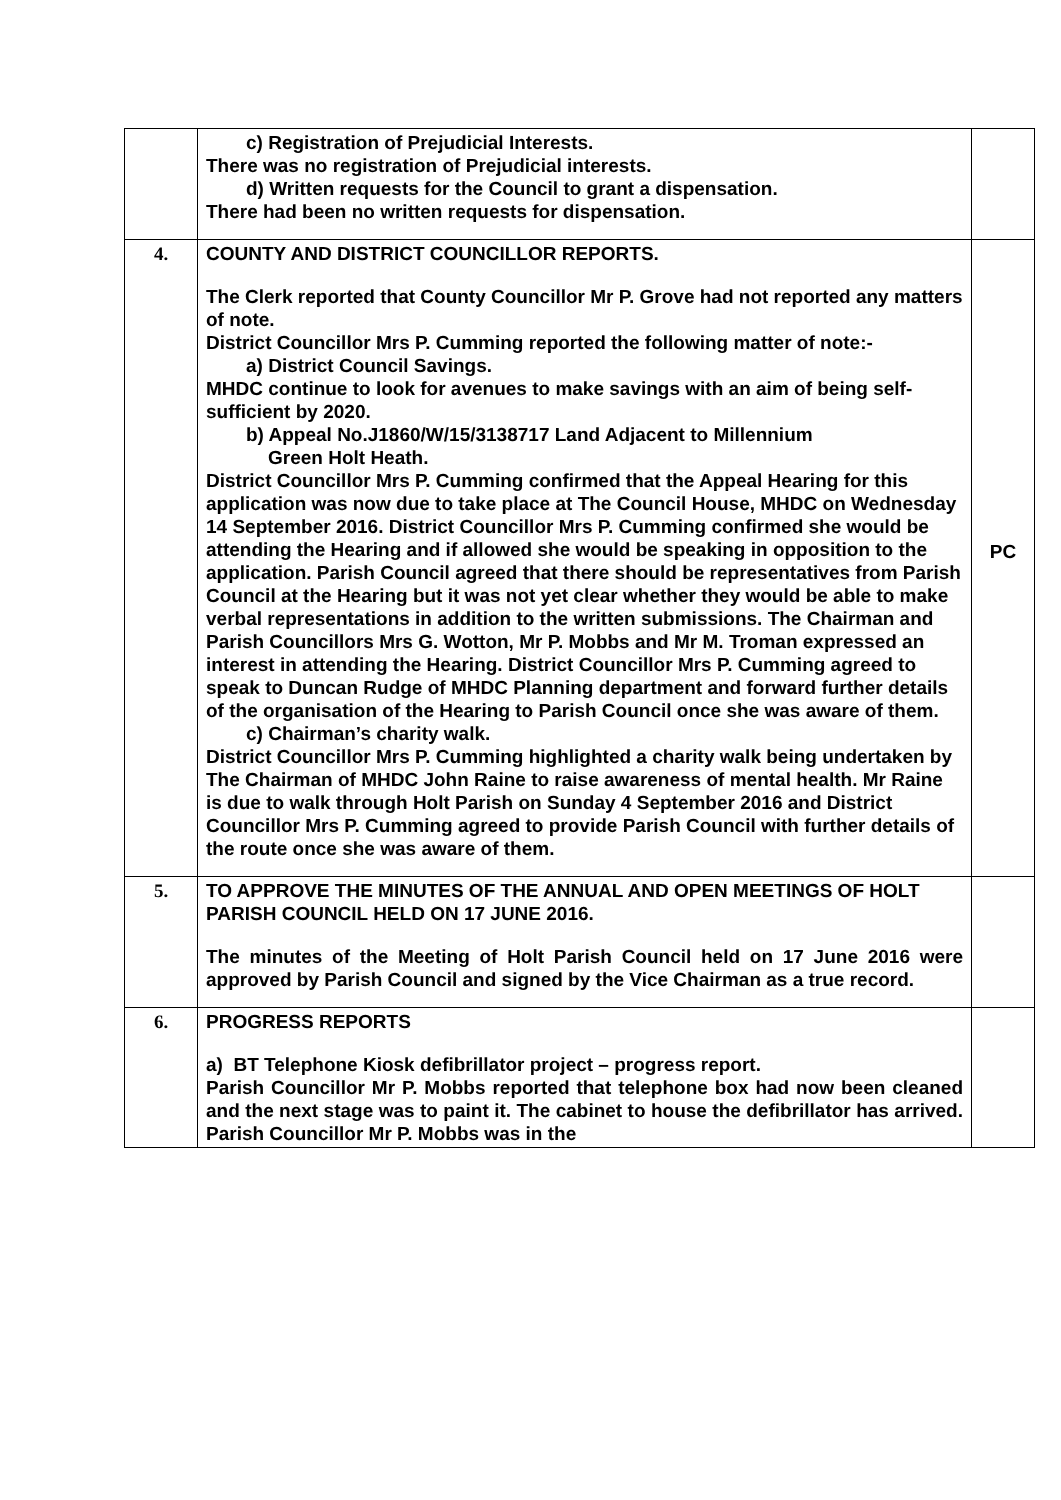| | c) Registration of Prejudicial Interests. There was no registration of Prejudicial interests. d) Written requests for the Council to grant a dispensation. There had been no written requests for dispensation. | |
| 4. | COUNTY AND DISTRICT COUNCILLOR REPORTS. The Clerk reported that County Councillor Mr P. Grove had not reported any matters of note. District Councillor Mrs P. Cumming reported the following matter of note:- a) District Council Savings. MHDC continue to look for avenues to make savings with an aim of being self-sufficient by 2020. b) Appeal No.J1860/W/15/3138717 Land Adjacent to Millennium Green Holt Heath. District Councillor Mrs P. Cumming confirmed that the Appeal Hearing for this application was now due to take place at The Council House, MHDC on Wednesday 14 September 2016. District Councillor Mrs P. Cumming confirmed she would be attending the Hearing and if allowed she would be speaking in opposition to the application. Parish Council agreed that there should be representatives from Parish Council at the Hearing but it was not yet clear whether they would be able to make verbal representations in addition to the written submissions. The Chairman and Parish Councillors Mrs G. Wotton, Mr P. Mobbs and Mr M. Troman expressed an interest in attending the Hearing. District Councillor Mrs P. Cumming agreed to speak to Duncan Rudge of MHDC Planning department and forward further details of the organisation of the Hearing to Parish Council once she was aware of them. c) Chairman’s charity walk. District Councillor Mrs P. Cumming highlighted a charity walk being undertaken by The Chairman of MHDC John Raine to raise awareness of mental health. Mr Raine is due to walk through Holt Parish on Sunday 4 September 2016 and District Councillor Mrs P. Cumming agreed to provide Parish Council with further details of the route once she was aware of them. | PC |
| 5. | TO APPROVE THE MINUTES OF THE ANNUAL AND OPEN MEETINGS OF HOLT PARISH COUNCIL HELD ON 17 JUNE 2016. The minutes of the Meeting of Holt Parish Council held on 17 June 2016 were approved by Parish Council and signed by the Vice Chairman as a true record. | |
| 6. | PROGRESS REPORTS a) BT Telephone Kiosk defibrillator project – progress report. Parish Councillor Mr P. Mobbs reported that telephone box had now been cleaned and the next stage was to paint it. The cabinet to house the defibrillator has arrived. Parish Councillor Mr P. Mobbs was in the | |